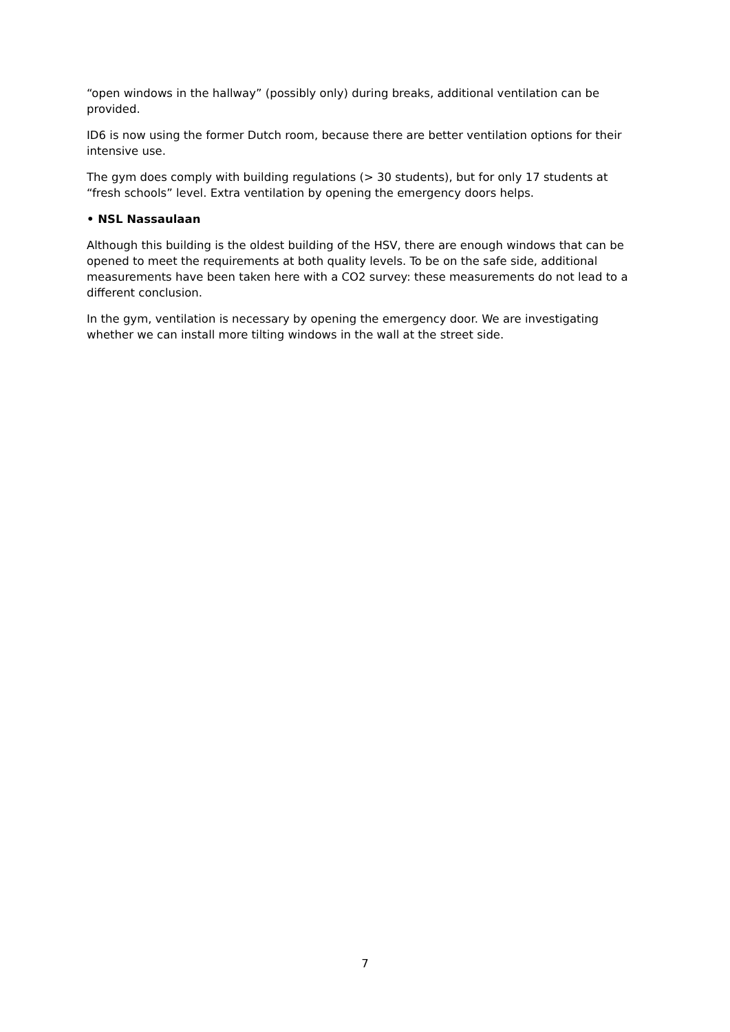“open windows in the hallway” (possibly only) during breaks, additional ventilation can be provided.
ID6 is now using the former Dutch room, because there are better ventilation options for their intensive use.
The gym does comply with building regulations (> 30 students), but for only 17 students at “fresh schools” level. Extra ventilation by opening the emergency doors helps.
• NSL Nassaulaan
Although this building is the oldest building of the HSV, there are enough windows that can be opened to meet the requirements at both quality levels. To be on the safe side, additional measurements have been taken here with a CO2 survey: these measurements do not lead to a different conclusion.
In the gym, ventilation is necessary by opening the emergency door. We are investigating whether we can install more tilting windows in the wall at the street side.
7